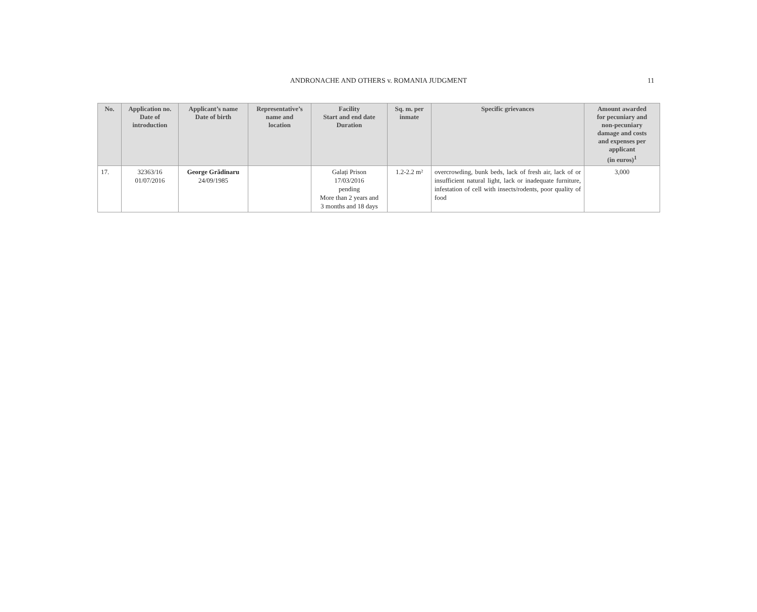ANDRONACHE AND OTHERS v. ROMANIA JUDGMENT
11
| No. | Application no. Date of introduction | Applicant’s name Date of birth | Representative’s name and location | Facility Start and end date Duration | Sq. m. per inmate | Specific grievances | Amount awarded for pecuniary and non-pecuniary damage and costs and expenses per applicant (in euros)<sup>1</sup> |
| --- | --- | --- | --- | --- | --- | --- | --- |
| 17. | 32363/16 01/07/2016 | George Grădinaru 24/09/1985 | | Galați Prison 17/03/2016 pending More than 2 years and 3 months and 18 days | 1.2-2.2 m² | overcrowding, bunk beds, lack of fresh air, lack of or insufficient natural light, lack or inadequate furniture, infestation of cell with insects/rodents, poor quality of food | 3,000 |